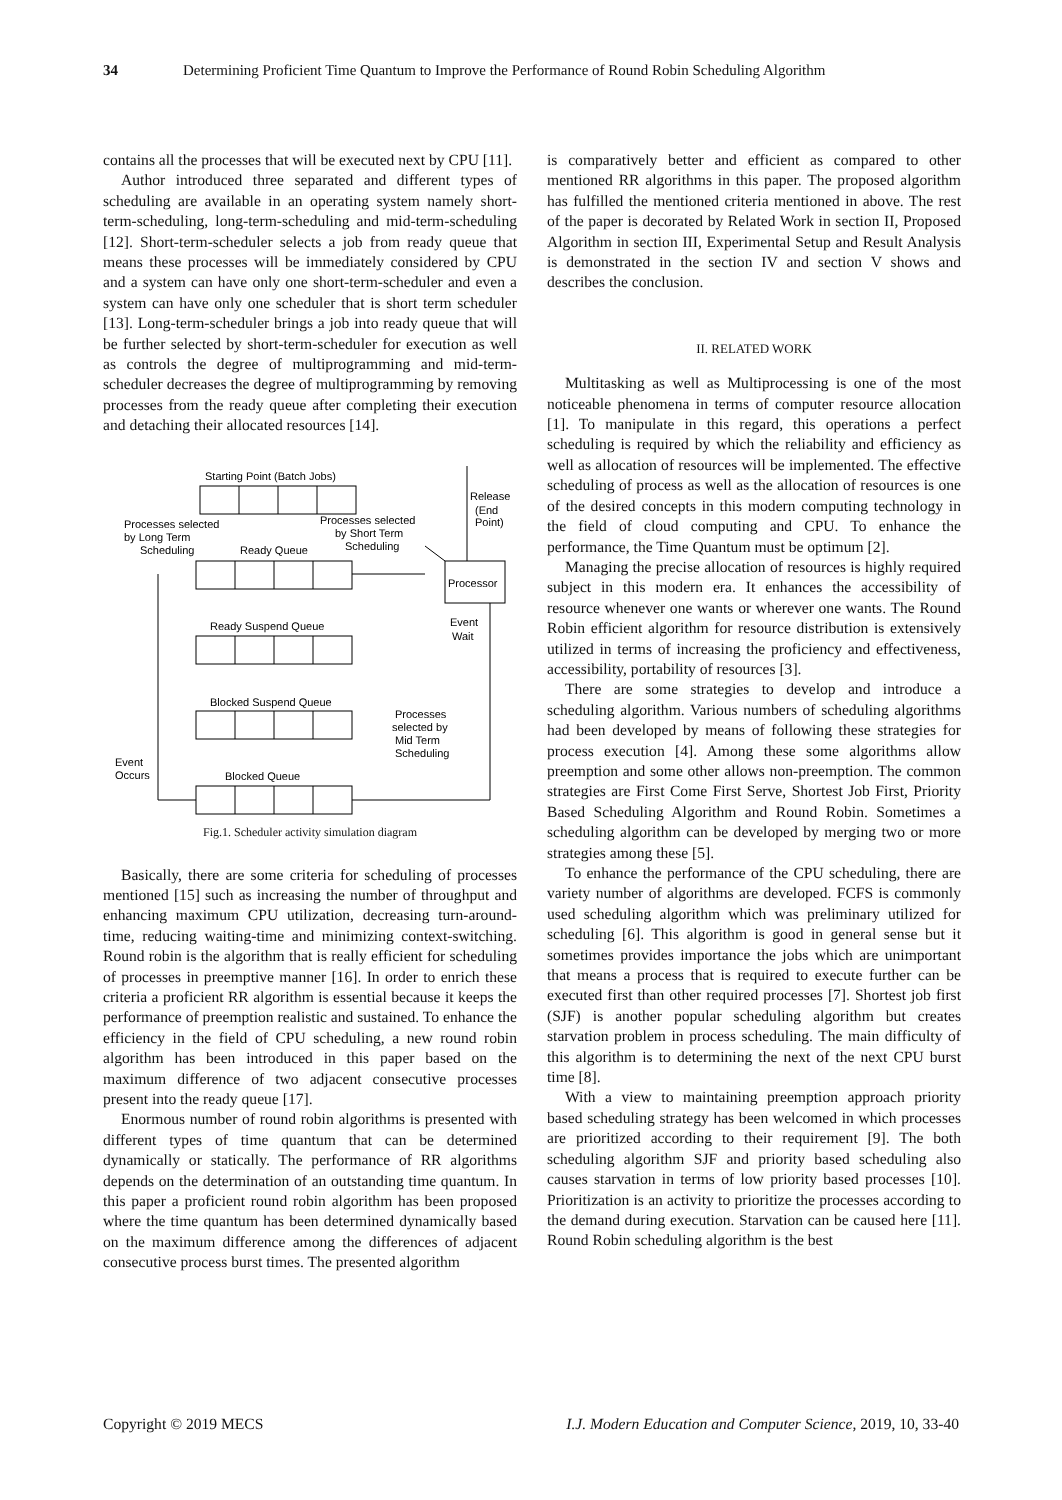34 Determining Proficient Time Quantum to Improve the Performance of Round Robin Scheduling Algorithm
contains all the processes that will be executed next by CPU [11].
Author introduced three separated and different types of scheduling are available in an operating system namely short-term-scheduling, long-term-scheduling and mid-term-scheduling [12]. Short-term-scheduler selects a job from ready queue that means these processes will be immediately considered by CPU and a system can have only one short-term-scheduler and even a system can have only one scheduler that is short term scheduler [13]. Long-term-scheduler brings a job into ready queue that will be further selected by short-term-scheduler for execution as well as controls the degree of multiprogramming and mid-term-scheduler decreases the degree of multiprogramming by removing processes from the ready queue after completing their execution and detaching their allocated resources [14].
Starting Point (Batch Jobs)
Release
(End
Point)
Processes selected
by Long Term
Scheduling
Ready Queue
Processes selected
by Short Term
Scheduling
Processor
Ready Suspend Queue
Event
Wait
Blocked Suspend Queue
Processes
selected by
Mid Term
Scheduling
Event
Occurs
Blocked Queue
Fig.1. Scheduler activity simulation diagram
Basically, there are some criteria for scheduling of processes mentioned [15] such as increasing the number of throughput and enhancing maximum CPU utilization, decreasing turn-around-time, reducing waiting-time and minimizing context-switching. Round robin is the algorithm that is really efficient for scheduling of processes in preemptive manner [16]. In order to enrich these criteria a proficient RR algorithm is essential because it keeps the performance of preemption realistic and sustained. To enhance the efficiency in the field of CPU scheduling, a new round robin algorithm has been introduced in this paper based on the maximum difference of two adjacent consecutive processes present into the ready queue [17].
Enormous number of round robin algorithms is presented with different types of time quantum that can be determined dynamically or statically. The performance of RR algorithms depends on the determination of an outstanding time quantum. In this paper a proficient round robin algorithm has been proposed where the time quantum has been determined dynamically based on the maximum difference among the differences of adjacent consecutive process burst times. The presented algorithm
is comparatively better and efficient as compared to other mentioned RR algorithms in this paper. The proposed algorithm has fulfilled the mentioned criteria mentioned in above. The rest of the paper is decorated by Related Work in section II, Proposed Algorithm in section III, Experimental Setup and Result Analysis is demonstrated in the section IV and section V shows and describes the conclusion.
II. RELATED WORK
Multitasking as well as Multiprocessing is one of the most noticeable phenomena in terms of computer resource allocation [1]. To manipulate in this regard, this operations a perfect scheduling is required by which the reliability and efficiency as well as allocation of resources will be implemented. The effective scheduling of process as well as the allocation of resources is one of the desired concepts in this modern computing technology in the field of cloud computing and CPU. To enhance the performance, the Time Quantum must be optimum [2].
Managing the precise allocation of resources is highly required subject in this modern era. It enhances the accessibility of resource whenever one wants or wherever one wants. The Round Robin efficient algorithm for resource distribution is extensively utilized in terms of increasing the proficiency and effectiveness, accessibility, portability of resources [3].
There are some strategies to develop and introduce a scheduling algorithm. Various numbers of scheduling algorithms had been developed by means of following these strategies for process execution [4]. Among these some algorithms allow preemption and some other allows non-preemption. The common strategies are First Come First Serve, Shortest Job First, Priority Based Scheduling Algorithm and Round Robin. Sometimes a scheduling algorithm can be developed by merging two or more strategies among these [5].
To enhance the performance of the CPU scheduling, there are variety number of algorithms are developed. FCFS is commonly used scheduling algorithm which was preliminary utilized for scheduling [6]. This algorithm is good in general sense but it sometimes provides importance the jobs which are unimportant that means a process that is required to execute further can be executed first than other required processes [7]. Shortest job first (SJF) is another popular scheduling algorithm but creates starvation problem in process scheduling. The main difficulty of this algorithm is to determining the next of the next CPU burst time [8].
With a view to maintaining preemption approach priority based scheduling strategy has been welcomed in which processes are prioritized according to their requirement [9]. The both scheduling algorithm SJF and priority based scheduling also causes starvation in terms of low priority based processes [10]. Prioritization is an activity to prioritize the processes according to the demand during execution. Starvation can be caused here [11]. Round Robin scheduling algorithm is the best
Copyright © 2019 MECS I.J. Modern Education and Computer Science, 2019, 10, 33-40